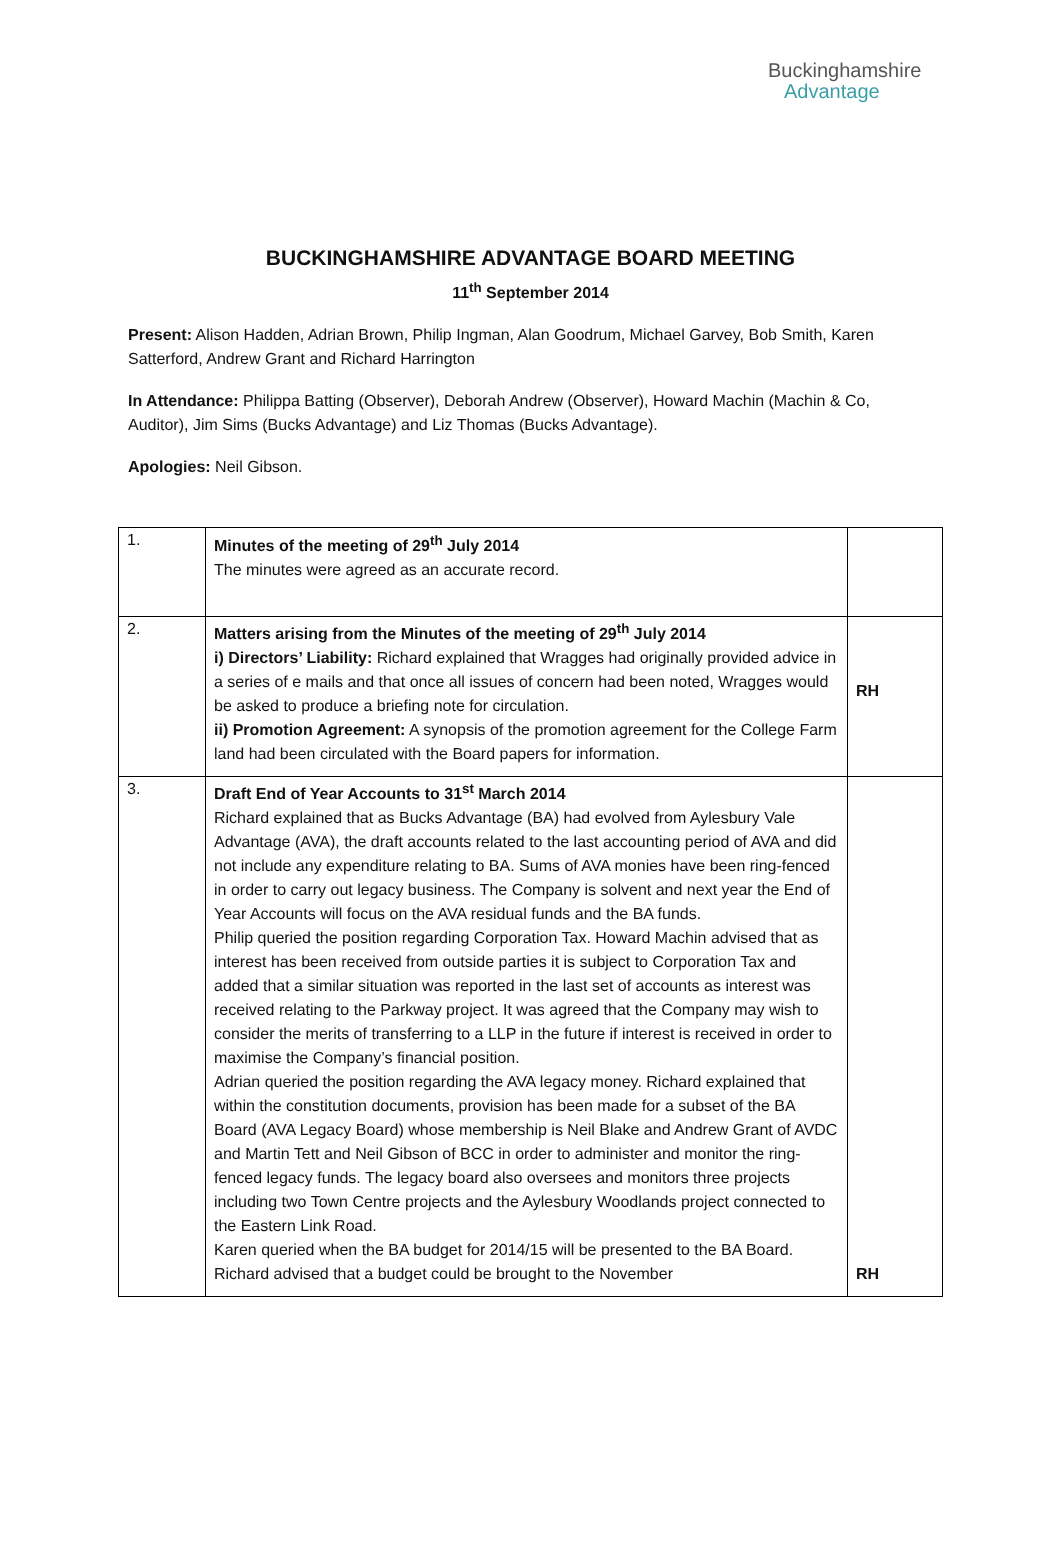Buckinghamshire
Advantage
BUCKINGHAMSHIRE ADVANTAGE BOARD MEETING
11<sup>th</sup> September 2014
Present: Alison Hadden, Adrian Brown, Philip Ingman, Alan Goodrum, Michael Garvey, Bob Smith, Karen Satterford, Andrew Grant and Richard Harrington
In Attendance: Philippa Batting (Observer), Deborah Andrew (Observer), Howard Machin (Machin & Co, Auditor), Jim Sims (Bucks Advantage) and Liz Thomas (Bucks Advantage).
Apologies: Neil Gibson.
| 1. | Minutes of the meeting of 29<sup>th</sup> July 2014 The minutes were agreed as an accurate record. | |
| 2. | Matters arising from the Minutes of the meeting of 29<sup>th</sup> July 2014 i) Directors’ Liability: Richard explained that Wragges had originally provided advice in a series of e mails and that once all issues of concern had been noted, Wragges would be asked to produce a briefing note for circulation. ii) Promotion Agreement: A synopsis of the promotion agreement for the College Farm land had been circulated with the Board papers for information. | RH |
| 3. | Draft End of Year Accounts to 31<sup>st</sup> March 2014 Richard explained that as Bucks Advantage (BA) had evolved from Aylesbury Vale Advantage (AVA), the draft accounts related to the last accounting period of AVA and did not include any expenditure relating to BA. Sums of AVA monies have been ring-fenced in order to carry out legacy business. The Company is solvent and next year the End of Year Accounts will focus on the AVA residual funds and the BA funds. Philip queried the position regarding Corporation Tax. Howard Machin advised that as interest has been received from outside parties it is subject to Corporation Tax and added that a similar situation was reported in the last set of accounts as interest was received relating to the Parkway project. It was agreed that the Company may wish to consider the merits of transferring to a LLP in the future if interest is received in order to maximise the Company’s financial position. Adrian queried the position regarding the AVA legacy money. Richard explained that within the constitution documents, provision has been made for a subset of the BA Board (AVA Legacy Board) whose membership is Neil Blake and Andrew Grant of AVDC and Martin Tett and Neil Gibson of BCC in order to administer and monitor the ring-fenced legacy funds. The legacy board also oversees and monitors three projects including two Town Centre projects and the Aylesbury Woodlands project connected to the Eastern Link Road. Karen queried when the BA budget for 2014/15 will be presented to the BA Board. Richard advised that a budget could be brought to the November | RH |